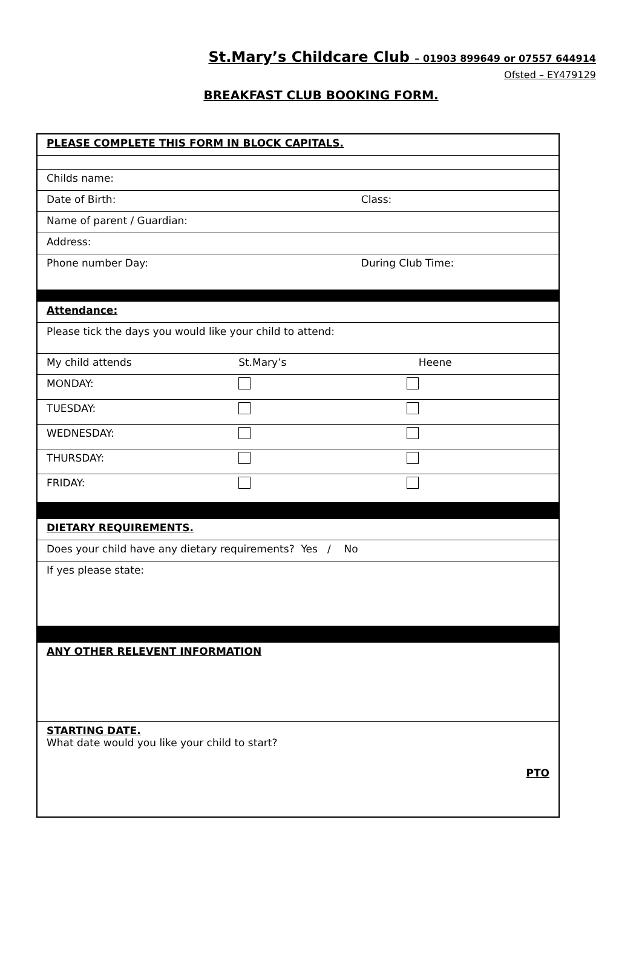St.Mary’s Childcare Club – 01903 899649 or 07557 644914
Ofsted – EY479129
BREAKFAST CLUB BOOKING FORM.
| PLEASE COMPLETE THIS FORM IN BLOCK CAPITALS. | | |
| Childs name: | | |
| Date of Birth: | | Class: |
| Name of parent / Guardian: | | |
| Address: | | |
| Phone number Day: | | During Club Time: |
| Attendance: | | |
| Please tick the days you would like your child to attend: | | |
| My child attends | St.Mary’s | Heene |
| MONDAY: | | |
| TUESDAY: | | |
| WEDNESDAY: | | |
| THURSDAY: | | |
| FRIDAY: | | |
| DIETARY REQUIREMENTS. | | |
| Does your child have any dietary requirements? Yes / No | | |
| If yes please state: | | |
| ANY OTHER RELEVENT INFORMATION | | |
| STARTING DATE. What date would you like your child to start? PTO | | |